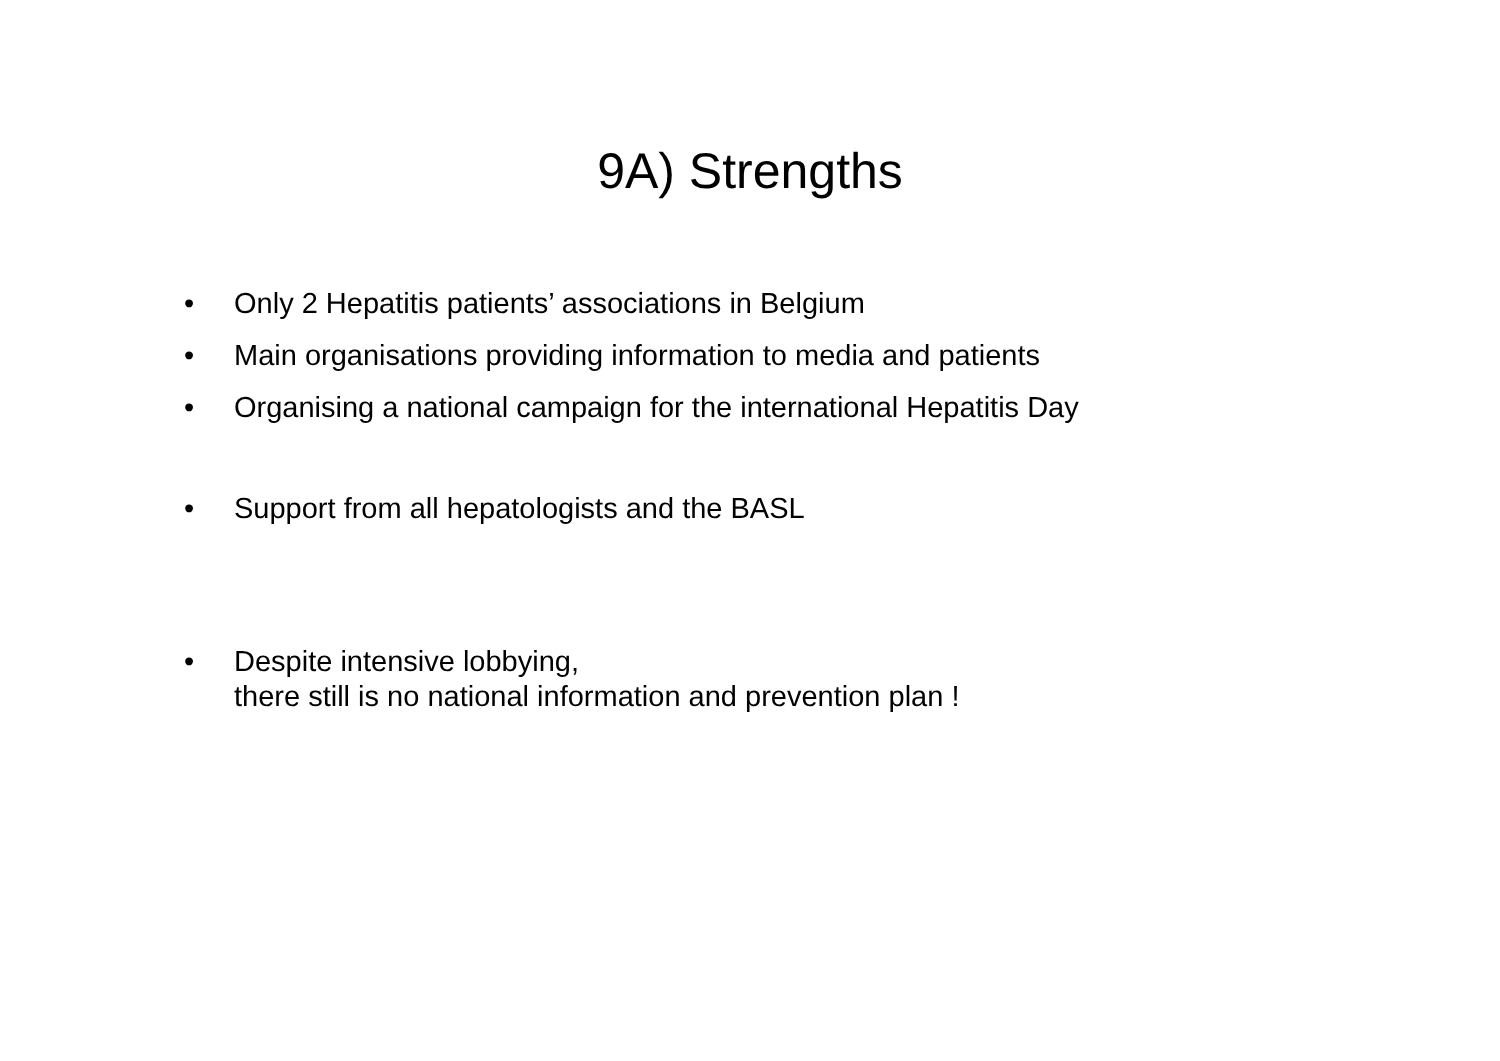9A) Strengths
• Only 2 Hepatitis patients’ associations in Belgium
• Main organisations providing information to media and patients
• Organising a national campaign for the international Hepatitis Day
• Support from all hepatologists and the BASL
• Despite intensive lobbying,
there still is no national information and prevention plan !